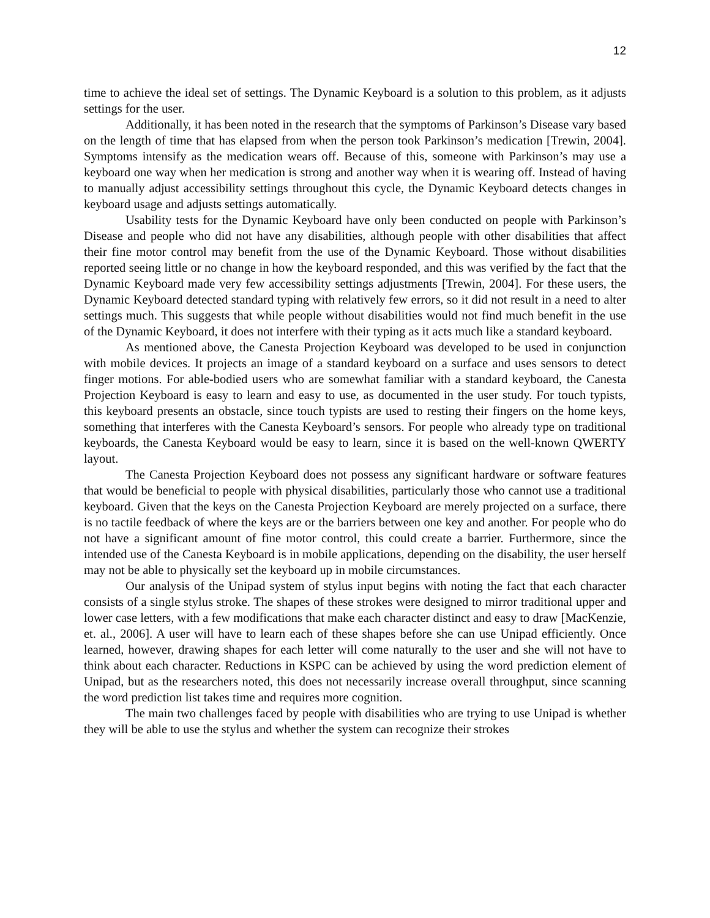12
time to achieve the ideal set of settings. The Dynamic Keyboard is a solution to this problem, as it adjusts settings for the user.
Additionally, it has been noted in the research that the symptoms of Parkinson’s Disease vary based on the length of time that has elapsed from when the person took Parkinson’s medication [Trewin, 2004]. Symptoms intensify as the medication wears off. Because of this, someone with Parkinson’s may use a keyboard one way when her medication is strong and another way when it is wearing off. Instead of having to manually adjust accessibility settings throughout this cycle, the Dynamic Keyboard detects changes in keyboard usage and adjusts settings automatically.
Usability tests for the Dynamic Keyboard have only been conducted on people with Parkinson’s Disease and people who did not have any disabilities, although people with other disabilities that affect their fine motor control may benefit from the use of the Dynamic Keyboard. Those without disabilities reported seeing little or no change in how the keyboard responded, and this was verified by the fact that the Dynamic Keyboard made very few accessibility settings adjustments [Trewin, 2004]. For these users, the Dynamic Keyboard detected standard typing with relatively few errors, so it did not result in a need to alter settings much. This suggests that while people without disabilities would not find much benefit in the use of the Dynamic Keyboard, it does not interfere with their typing as it acts much like a standard keyboard.
As mentioned above, the Canesta Projection Keyboard was developed to be used in conjunction with mobile devices. It projects an image of a standard keyboard on a surface and uses sensors to detect finger motions. For able-bodied users who are somewhat familiar with a standard keyboard, the Canesta Projection Keyboard is easy to learn and easy to use, as documented in the user study. For touch typists, this keyboard presents an obstacle, since touch typists are used to resting their fingers on the home keys, something that interferes with the Canesta Keyboard’s sensors. For people who already type on traditional keyboards, the Canesta Keyboard would be easy to learn, since it is based on the well-known QWERTY layout.
The Canesta Projection Keyboard does not possess any significant hardware or software features that would be beneficial to people with physical disabilities, particularly those who cannot use a traditional keyboard. Given that the keys on the Canesta Projection Keyboard are merely projected on a surface, there is no tactile feedback of where the keys are or the barriers between one key and another. For people who do not have a significant amount of fine motor control, this could create a barrier. Furthermore, since the intended use of the Canesta Keyboard is in mobile applications, depending on the disability, the user herself may not be able to physically set the keyboard up in mobile circumstances.
Our analysis of the Unipad system of stylus input begins with noting the fact that each character consists of a single stylus stroke. The shapes of these strokes were designed to mirror traditional upper and lower case letters, with a few modifications that make each character distinct and easy to draw [MacKenzie, et. al., 2006]. A user will have to learn each of these shapes before she can use Unipad efficiently. Once learned, however, drawing shapes for each letter will come naturally to the user and she will not have to think about each character. Reductions in KSPC can be achieved by using the word prediction element of Unipad, but as the researchers noted, this does not necessarily increase overall throughput, since scanning the word prediction list takes time and requires more cognition.
The main two challenges faced by people with disabilities who are trying to use Unipad is whether they will be able to use the stylus and whether the system can recognize their strokes